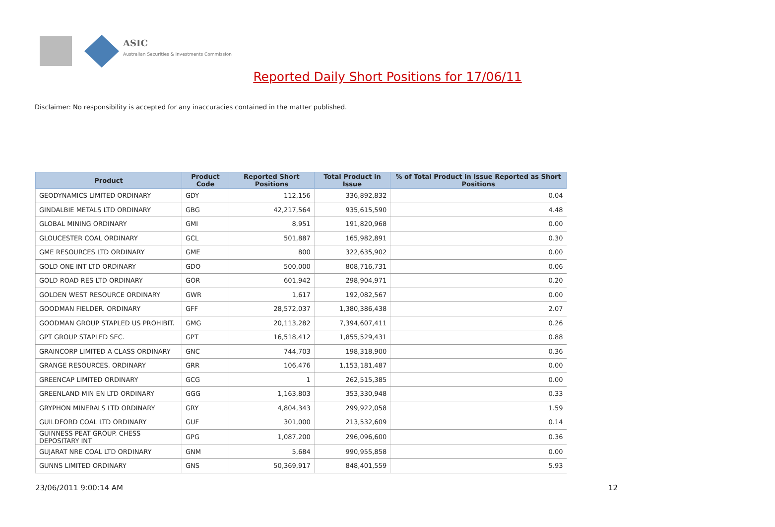ASIC
Australian Securities & Investments Commission
Reported Daily Short Positions for 17/06/11
Disclaimer: No responsibility is accepted for any inaccuracies contained in the matter published.
| Product | Product Code | Reported Short Positions | Total Product in Issue | % of Total Product in Issue Reported as Short Positions |
| --- | --- | --- | --- | --- |
| GEODYNAMICS LIMITED ORDINARY | GDY | 112,156 | 336,892,832 | 0.04 |
| GINDALBIE METALS LTD ORDINARY | GBG | 42,217,564 | 935,615,590 | 4.48 |
| GLOBAL MINING ORDINARY | GMI | 8,951 | 191,820,968 | 0.00 |
| GLOUCESTER COAL ORDINARY | GCL | 501,887 | 165,982,891 | 0.30 |
| GME RESOURCES LTD ORDINARY | GME | 800 | 322,635,902 | 0.00 |
| GOLD ONE INT LTD ORDINARY | GDO | 500,000 | 808,716,731 | 0.06 |
| GOLD ROAD RES LTD ORDINARY | GOR | 601,942 | 298,904,971 | 0.20 |
| GOLDEN WEST RESOURCE ORDINARY | GWR | 1,617 | 192,082,567 | 0.00 |
| GOODMAN FIELDER. ORDINARY | GFF | 28,572,037 | 1,380,386,438 | 2.07 |
| GOODMAN GROUP STAPLED US PROHIBIT. | GMG | 20,113,282 | 7,394,607,411 | 0.26 |
| GPT GROUP STAPLED SEC. | GPT | 16,518,412 | 1,855,529,431 | 0.88 |
| GRAINCORP LIMITED A CLASS ORDINARY | GNC | 744,703 | 198,318,900 | 0.36 |
| GRANGE RESOURCES. ORDINARY | GRR | 106,476 | 1,153,181,487 | 0.00 |
| GREENCAP LIMITED ORDINARY | GCG | 1 | 262,515,385 | 0.00 |
| GREENLAND MIN EN LTD ORDINARY | GGG | 1,163,803 | 353,330,948 | 0.33 |
| GRYPHON MINERALS LTD ORDINARY | GRY | 4,804,343 | 299,922,058 | 1.59 |
| GUILDFORD COAL LTD ORDINARY | GUF | 301,000 | 213,532,609 | 0.14 |
| GUINNESS PEAT GROUP. CHESS DEPOSITARY INT | GPG | 1,087,200 | 296,096,600 | 0.36 |
| GUJARAT NRE COAL LTD ORDINARY | GNM | 5,684 | 990,955,858 | 0.00 |
| GUNNS LIMITED ORDINARY | GNS | 50,369,917 | 848,401,559 | 5.93 |
23/06/2011 9:00:14 AM 12